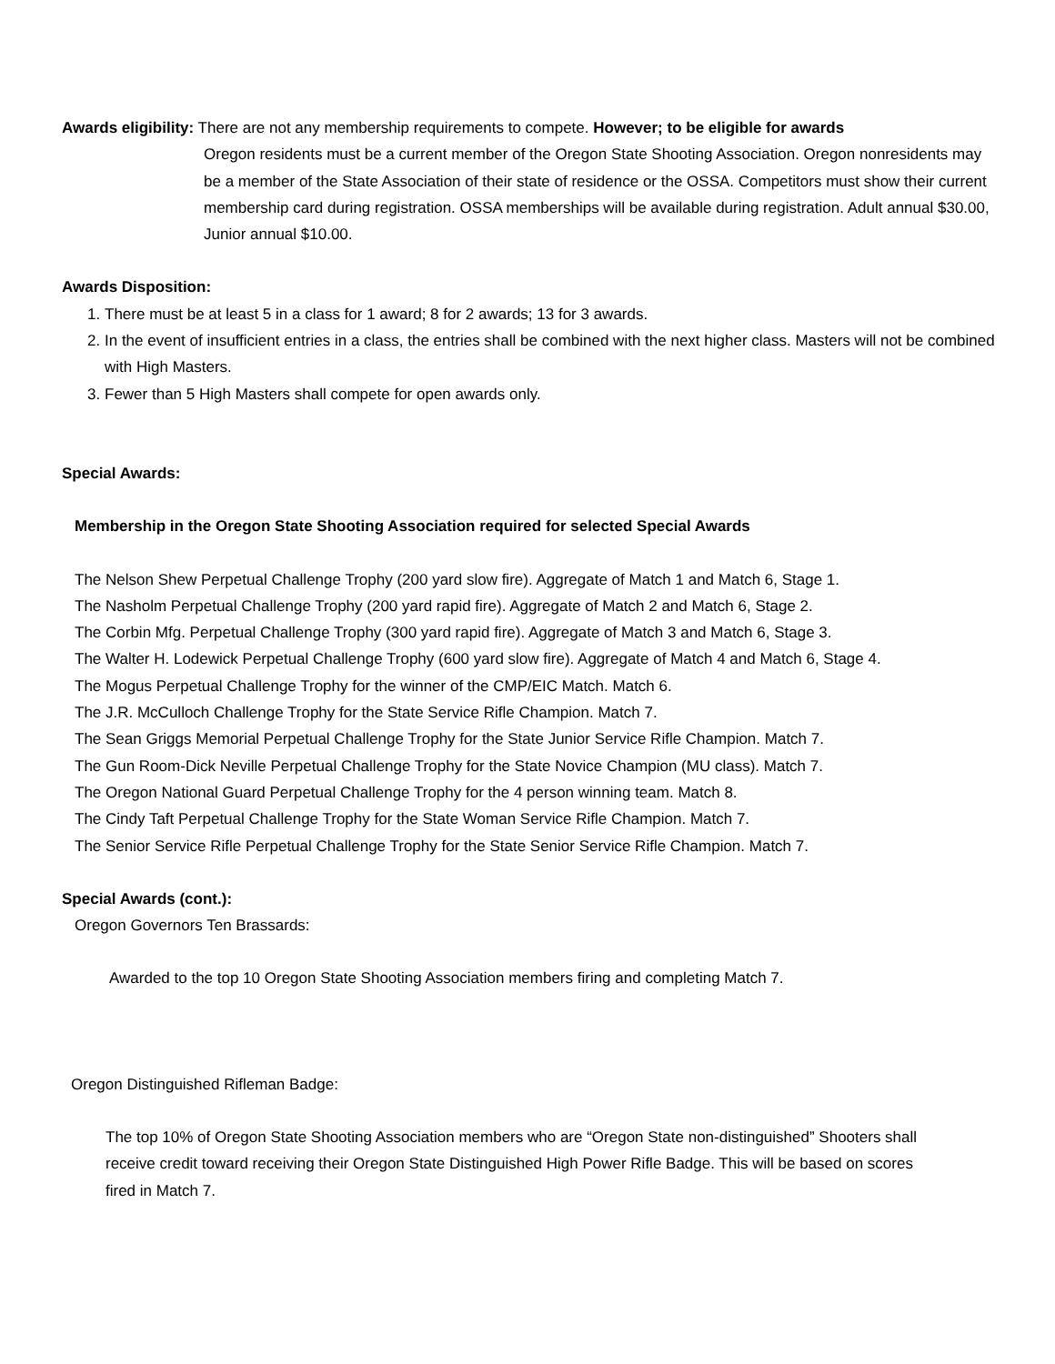Awards eligibility: There are not any membership requirements to compete. However; to be eligible for awards
Oregon residents must be a current member of the Oregon State Shooting Association. Oregon nonresidents may be a member of the State Association of their state of residence or the OSSA. Competitors must show their current membership card during registration. OSSA memberships will be available during registration. Adult annual $30.00, Junior annual $10.00.
Awards Disposition:
1. There must be at least 5 in a class for 1 award; 8 for 2 awards; 13 for 3 awards.
2. In the event of insufficient entries in a class, the entries shall be combined with the next higher class. Masters will not be combined with High Masters.
3. Fewer than 5 High Masters shall compete for open awards only.
Special Awards:
Membership in the Oregon State Shooting Association required for selected Special Awards
The Nelson Shew Perpetual Challenge Trophy (200 yard slow fire). Aggregate of Match 1 and Match 6, Stage 1.
The Nasholm Perpetual Challenge Trophy (200 yard rapid fire). Aggregate of Match 2 and Match 6, Stage 2.
The Corbin Mfg. Perpetual Challenge Trophy (300 yard rapid fire). Aggregate of Match 3 and Match 6, Stage 3.
The Walter H. Lodewick Perpetual Challenge Trophy (600 yard slow fire). Aggregate of Match 4 and Match 6, Stage 4.
The Mogus Perpetual Challenge Trophy for the winner of the CMP/EIC Match. Match 6.
The J.R. McCulloch Challenge Trophy for the State Service Rifle Champion. Match 7.
The Sean Griggs Memorial Perpetual Challenge Trophy for the State Junior Service Rifle Champion. Match 7.
The Gun Room-Dick Neville Perpetual Challenge Trophy for the State Novice Champion (MU class). Match 7.
The Oregon National Guard Perpetual Challenge Trophy for the 4 person winning team. Match 8.
The Cindy Taft Perpetual Challenge Trophy for the State Woman Service Rifle Champion. Match 7.
The Senior Service Rifle Perpetual Challenge Trophy for the State Senior Service Rifle Champion. Match 7.
Special Awards (cont.):
Oregon Governors Ten Brassards:
Awarded to the top 10 Oregon State Shooting Association members firing and completing Match 7.
Oregon Distinguished Rifleman Badge:
The top 10% of Oregon State Shooting Association members who are “Oregon State non-distinguished” Shooters shall receive credit toward receiving their Oregon State Distinguished High Power Rifle Badge. This will be based on scores fired in Match 7.